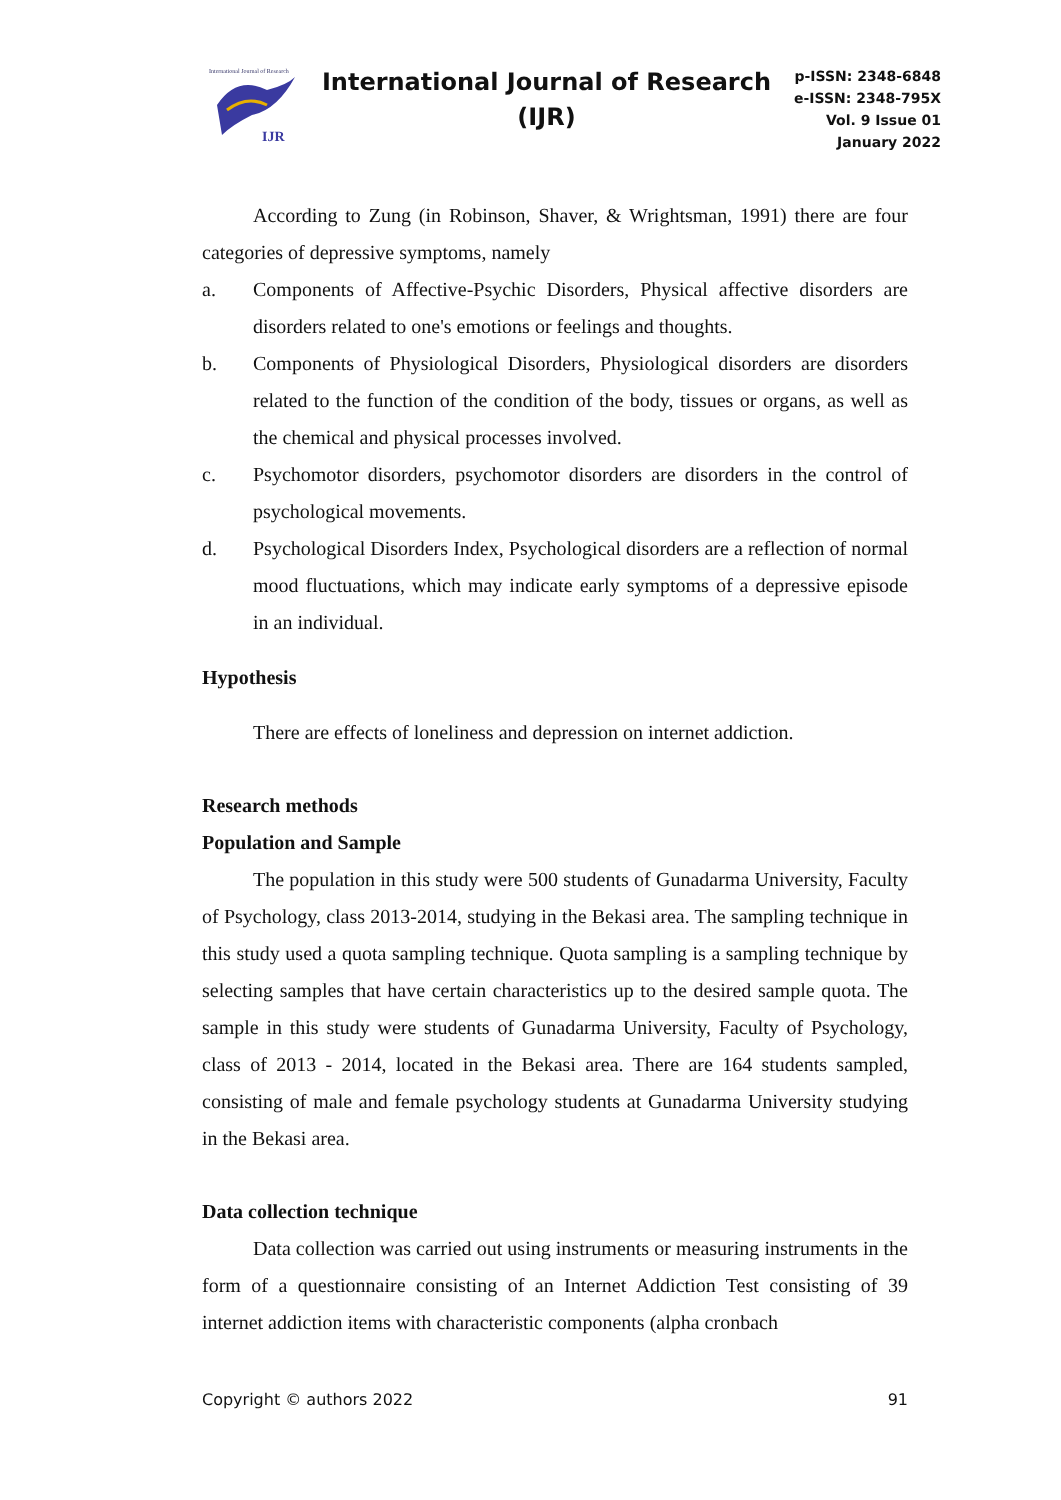International Journal of Research
IJR
International Journal of Research
(IJR)
p-ISSN: 2348-6848
e-ISSN: 2348-795X
Vol. 9 Issue 01
January 2022
According to Zung (in Robinson, Shaver, & Wrightsman, 1991) there are four categories of depressive symptoms, namely
a. Components of Affective-Psychic Disorders, Physical affective disorders are disorders related to one's emotions or feelings and thoughts.
b. Components of Physiological Disorders, Physiological disorders are disorders related to the function of the condition of the body, tissues or organs, as well as the chemical and physical processes involved.
c. Psychomotor disorders, psychomotor disorders are disorders in the control of psychological movements.
d. Psychological Disorders Index, Psychological disorders are a reflection of normal mood fluctuations, which may indicate early symptoms of a depressive episode in an individual.
Hypothesis
There are effects of loneliness and depression on internet addiction.
Research methods
Population and Sample
The population in this study were 500 students of Gunadarma University, Faculty of Psychology, class 2013-2014, studying in the Bekasi area. The sampling technique in this study used a quota sampling technique. Quota sampling is a sampling technique by selecting samples that have certain characteristics up to the desired sample quota. The sample in this study were students of Gunadarma University, Faculty of Psychology, class of 2013 - 2014, located in the Bekasi area. There are 164 students sampled, consisting of male and female psychology students at Gunadarma University studying in the Bekasi area.
Data collection technique
Data collection was carried out using instruments or measuring instruments in the form of a questionnaire consisting of an Internet Addiction Test consisting of 39 internet addiction items with characteristic components (alpha cronbach
Copyright © authors 2022 91